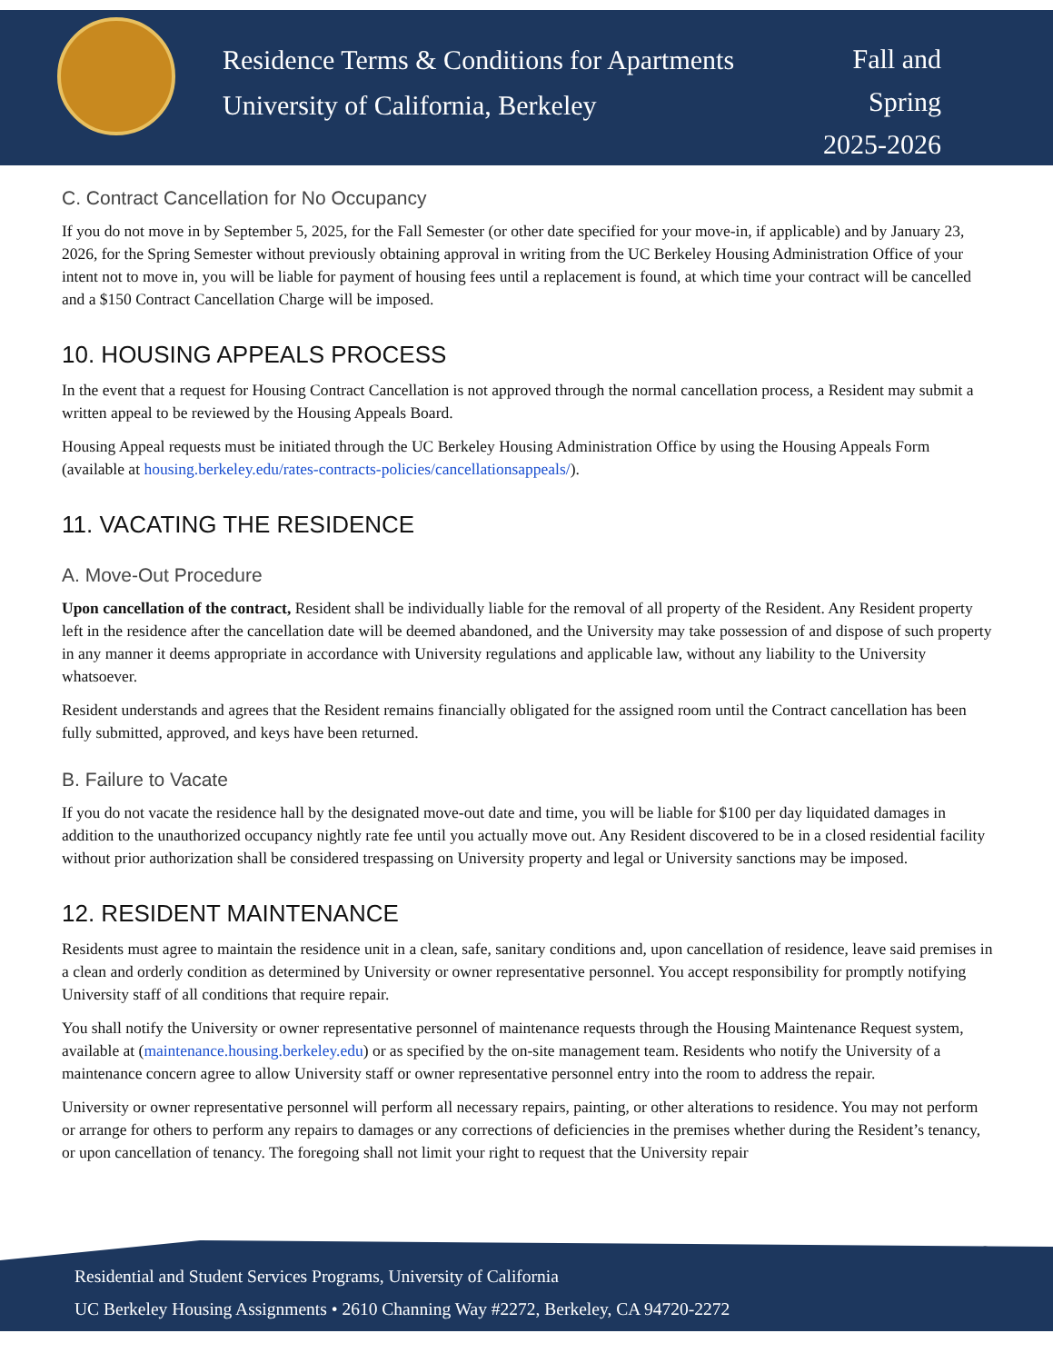Residence Terms & Conditions for Apartments
University of California, Berkeley
Fall and
Spring
2025-2026
C. Contract Cancellation for No Occupancy
If you do not move in by September 5, 2025, for the Fall Semester (or other date specified for your move-in, if applicable) and by January 23, 2026, for the Spring Semester without previously obtaining approval in writing from the UC Berkeley Housing Administration Office of your intent not to move in, you will be liable for payment of housing fees until a replacement is found, at which time your contract will be cancelled and a $150 Contract Cancellation Charge will be imposed.
10. HOUSING APPEALS PROCESS
In the event that a request for Housing Contract Cancellation is not approved through the normal cancellation process, a Resident may submit a written appeal to be reviewed by the Housing Appeals Board.
Housing Appeal requests must be initiated through the UC Berkeley Housing Administration Office by using the Housing Appeals Form (available at housing.berkeley.edu/rates-contracts-policies/cancellationsappeals/).
11. VACATING THE RESIDENCE
A. Move-Out Procedure
Upon cancellation of the contract, Resident shall be individually liable for the removal of all property of the Resident. Any Resident property left in the residence after the cancellation date will be deemed abandoned, and the University may take possession of and dispose of such property in any manner it deems appropriate in accordance with University regulations and applicable law, without any liability to the University whatsoever.
Resident understands and agrees that the Resident remains financially obligated for the assigned room until the Contract cancellation has been fully submitted, approved, and keys have been returned.
B. Failure to Vacate
If you do not vacate the residence hall by the designated move-out date and time, you will be liable for $100 per day liquidated damages in addition to the unauthorized occupancy nightly rate fee until you actually move out. Any Resident discovered to be in a closed residential facility without prior authorization shall be considered trespassing on University property and legal or University sanctions may be imposed.
12. RESIDENT MAINTENANCE
Residents must agree to maintain the residence unit in a clean, safe, sanitary conditions and, upon cancellation of residence, leave said premises in a clean and orderly condition as determined by University or owner representative personnel. You accept responsibility for promptly notifying University staff of all conditions that require repair.
You shall notify the University or owner representative personnel of maintenance requests through the Housing Maintenance Request system, available at (maintenance.housing.berkeley.edu) or as specified by the on-site management team. Residents who notify the University of a maintenance concern agree to allow University staff or owner representative personnel entry into the room to address the repair.
University or owner representative personnel will perform all necessary repairs, painting, or other alterations to residence. You may not perform or arrange for others to perform any repairs to damages or any corrections of deficiencies in the premises whether during the Resident’s tenancy, or upon cancellation of tenancy. The foregoing shall not limit your right to request that the University repair
6
Residential and Student Services Programs, University of California
UC Berkeley Housing Assignments • 2610 Channing Way #2272, Berkeley, CA 94720-2272